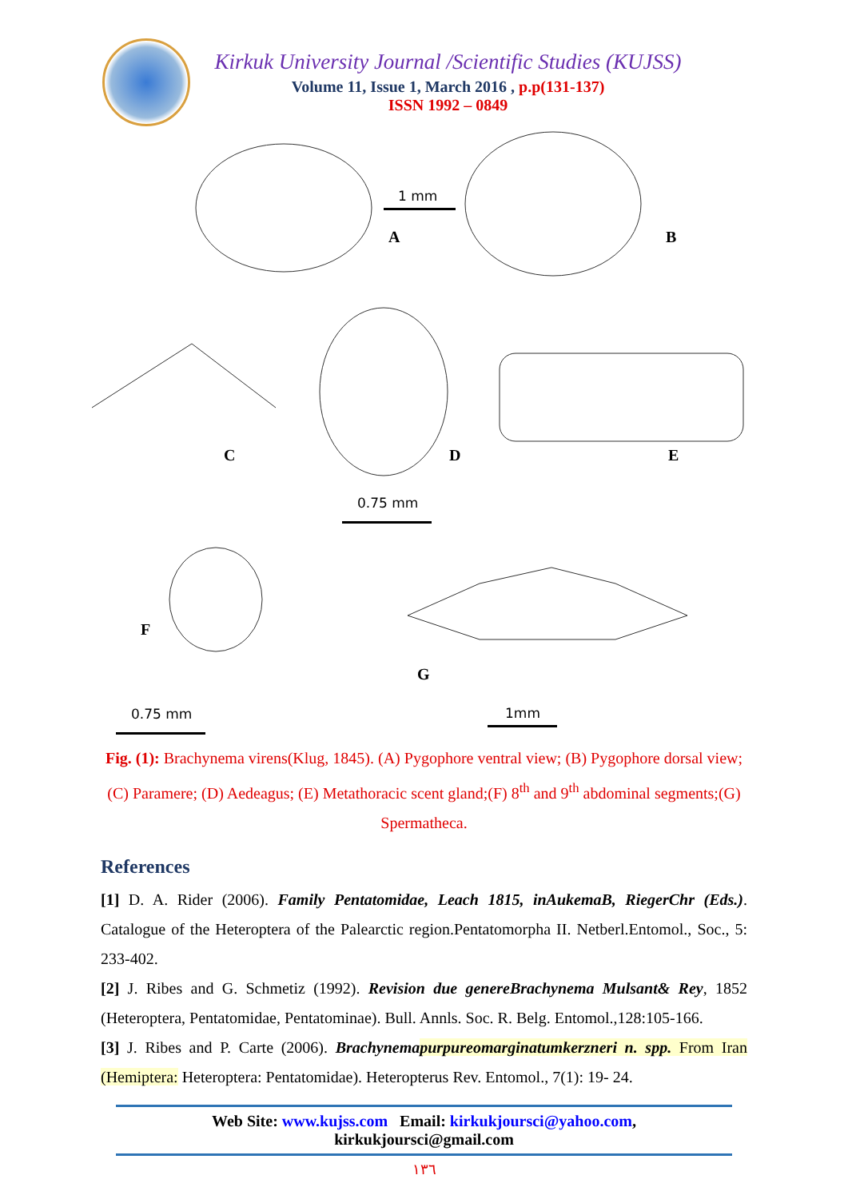Kirkuk University Journal /Scientific Studies (KUJSS)
Volume 11, Issue 1, March 2016 , p.p(131-137)
ISSN 1992 – 0849
1 mm
A B
C D E
0.75 mm
F
G
0.75 mm 1mm
Fig. (1): Brachynema virens(Klug, 1845). (A) Pygophore ventral view; (B) Pygophore dorsal view; (C) Paramere; (D) Aedeagus; (E) Metathoracic scent gland;(F) 8<sup>th</sup> and 9<sup>th</sup> abdominal segments;(G) Spermatheca.
References
[1] D. A. Rider (2006). Family Pentatomidae, Leach 1815, inAukemaB, RiegerChr (Eds.). Catalogue of the Heteroptera of the Palearctic region.Pentatomorpha II. Netberl.Entomol., Soc., 5: 233-402.
[2] J. Ribes and G. Schmetiz (1992). Revision due genereBrachynema Mulsant& Rey, 1852 (Heteroptera, Pentatomidae, Pentatominae). Bull. Annls. Soc. R. Belg. Entomol.,128:105-166.
[3] J. Ribes and P. Carte (2006). Brachynemapurpureomarginatumkerzneri n. spp. From Iran (Hemiptera: Heteroptera: Pentatomidae). Heteropterus Rev. Entomol., 7(1): 19- 24.
Web Site: www.kujss.com Email: kirkukjoursci@yahoo.com,
kirkukjoursci@gmail.com
١٣٦